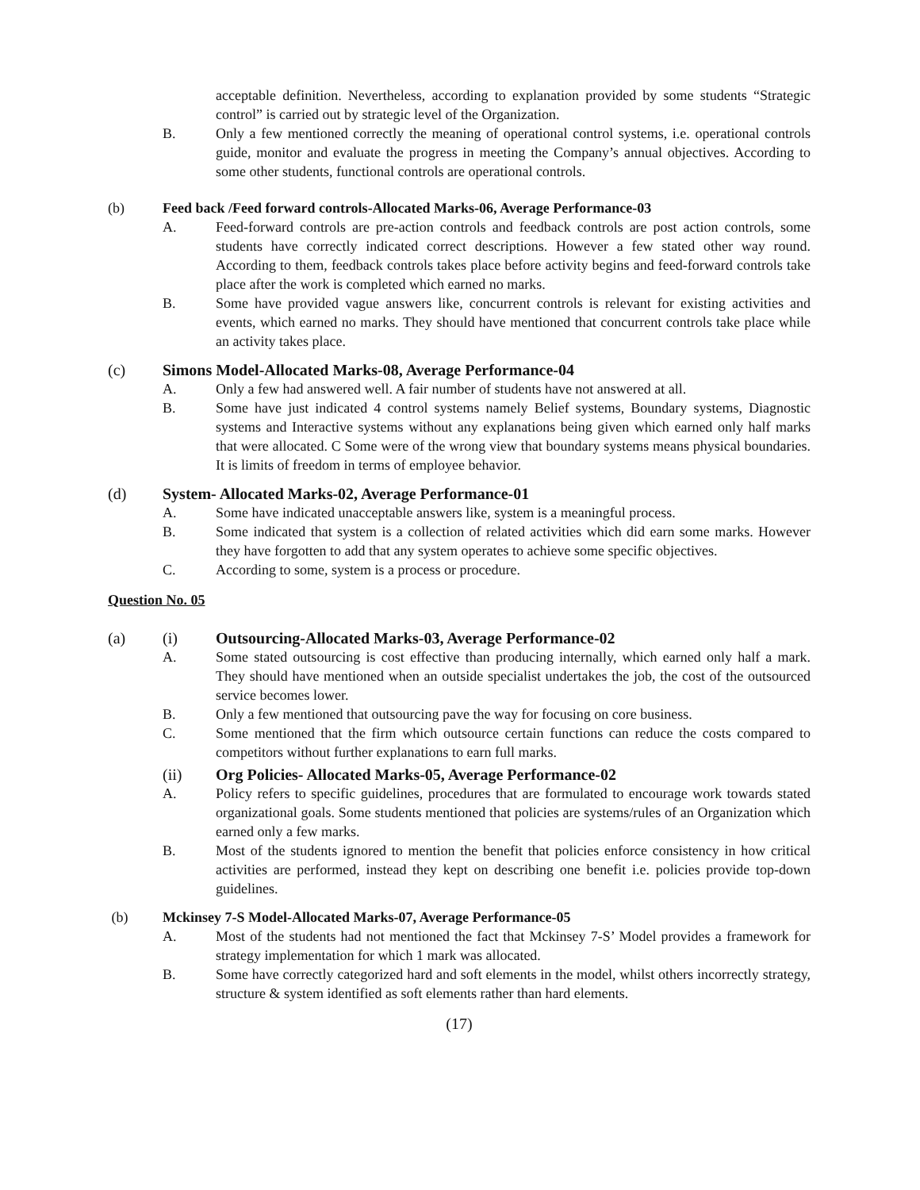acceptable definition. Nevertheless, according to explanation provided by some students “Strategic control” is carried out by strategic level of the Organization.
B. Only a few mentioned correctly the meaning of operational control systems, i.e. operational controls guide, monitor and evaluate the progress in meeting the Company’s annual objectives. According to some other students, functional controls are operational controls.
(b) Feed back /Feed forward controls-Allocated Marks-06, Average Performance-03
A. Feed-forward controls are pre-action controls and feedback controls are post action controls, some students have correctly indicated correct descriptions. However a few stated other way round. According to them, feedback controls takes place before activity begins and feed-forward controls take place after the work is completed which earned no marks.
B. Some have provided vague answers like, concurrent controls is relevant for existing activities and events, which earned no marks. They should have mentioned that concurrent controls take place while an activity takes place.
(c) Simons Model-Allocated Marks-08, Average Performance-04
A. Only a few had answered well. A fair number of students have not answered at all.
B. Some have just indicated 4 control systems namely Belief systems, Boundary systems, Diagnostic systems and Interactive systems without any explanations being given which earned only half marks that were allocated. C Some were of the wrong view that boundary systems means physical boundaries. It is limits of freedom in terms of employee behavior.
(d) System- Allocated Marks-02, Average Performance-01
A. Some have indicated unacceptable answers like, system is a meaningful process.
B. Some indicated that system is a collection of related activities which did earn some marks. However they have forgotten to add that any system operates to achieve some specific objectives.
C. According to some, system is a process or procedure.
Question No. 05
(a) (i) Outsourcing-Allocated Marks-03, Average Performance-02
A. Some stated outsourcing is cost effective than producing internally, which earned only half a mark. They should have mentioned when an outside specialist undertakes the job, the cost of the outsourced service becomes lower.
B. Only a few mentioned that outsourcing pave the way for focusing on core business.
C. Some mentioned that the firm which outsource certain functions can reduce the costs compared to competitors without further explanations to earn full marks.
(ii) Org Policies- Allocated Marks-05, Average Performance-02
A. Policy refers to specific guidelines, procedures that are formulated to encourage work towards stated organizational goals. Some students mentioned that policies are systems/rules of an Organization which earned only a few marks.
B. Most of the students ignored to mention the benefit that policies enforce consistency in how critical activities are performed, instead they kept on describing one benefit i.e. policies provide top-down guidelines.
(b) Mckinsey 7-S Model-Allocated Marks-07, Average Performance-05
A. Most of the students had not mentioned the fact that Mckinsey 7-S’ Model provides a framework for strategy implementation for which 1 mark was allocated.
B. Some have correctly categorized hard and soft elements in the model, whilst others incorrectly strategy, structure & system identified as soft elements rather than hard elements.
(17)